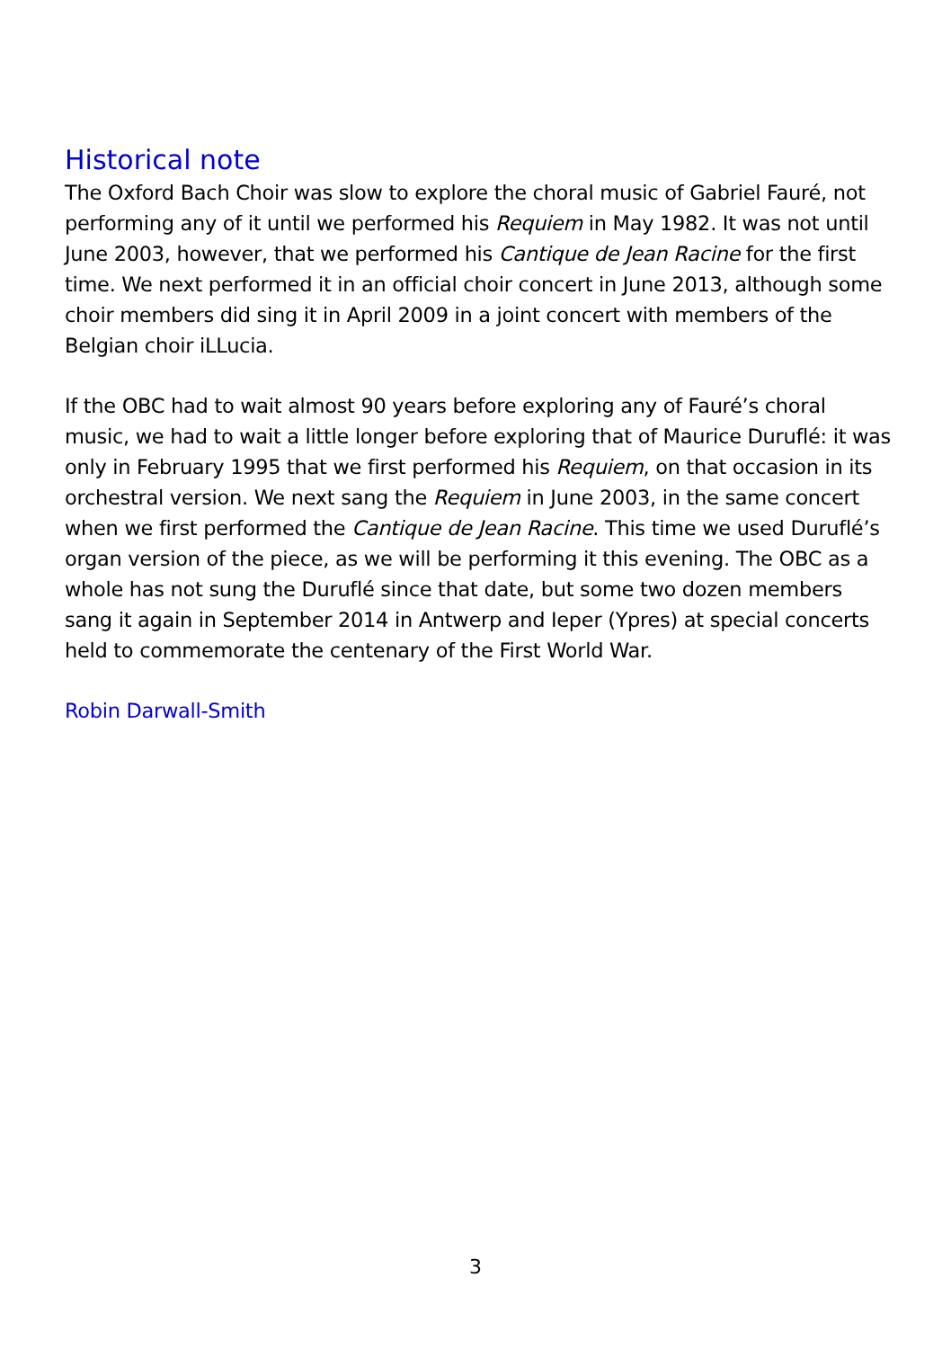Historical note
The Oxford Bach Choir was slow to explore the choral music of Gabriel Fauré, not performing any of it until we performed his Requiem in May 1982. It was not until June 2003, however, that we performed his Cantique de Jean Racine for the first time. We next performed it in an official choir concert in June 2013, although some choir members did sing it in April 2009 in a joint concert with members of the Belgian choir iLLucia.
If the OBC had to wait almost 90 years before exploring any of Fauré’s choral music, we had to wait a little longer before exploring that of Maurice Duruflé: it was only in February 1995 that we first performed his Requiem, on that occasion in its orchestral version. We next sang the Requiem in June 2003, in the same concert when we first performed the Cantique de Jean Racine. This time we used Duruflé’s organ version of the piece, as we will be performing it this evening. The OBC as a whole has not sung the Duruflé since that date, but some two dozen members sang it again in September 2014 in Antwerp and Ieper (Ypres) at special concerts held to commemorate the centenary of the First World War.
Robin Darwall-Smith
3